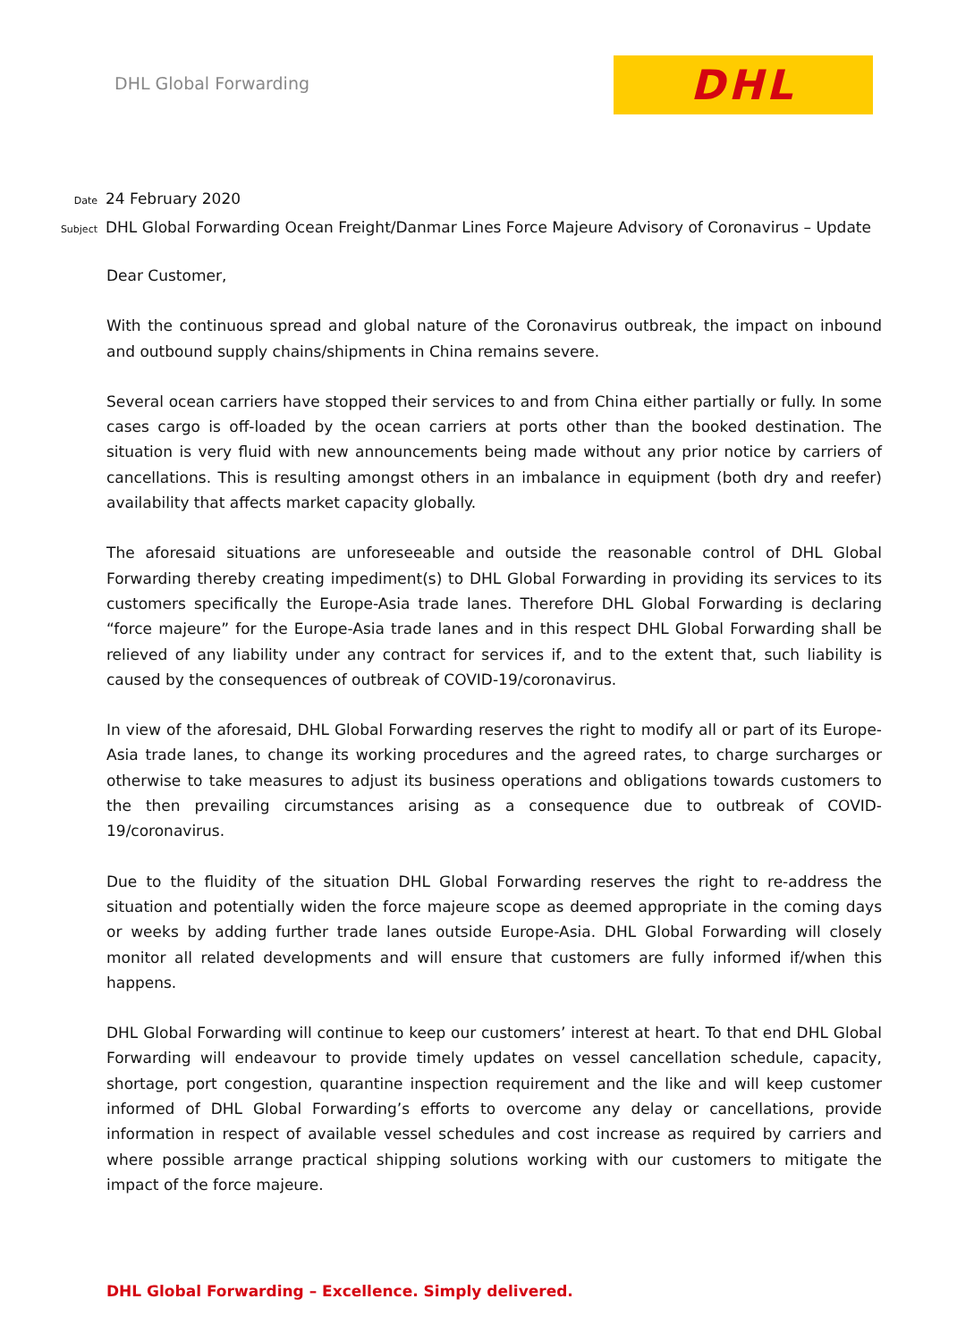DHL Global Forwarding
DHL
Date
24 February 2020
Subject
DHL Global Forwarding Ocean Freight/Danmar Lines Force Majeure Advisory of Coronavirus – Update
Dear Customer,
With the continuous spread and global nature of the Coronavirus outbreak, the impact on inbound and outbound supply chains/shipments in China remains severe.
Several ocean carriers have stopped their services to and from China either partially or fully. In some cases cargo is off-loaded by the ocean carriers at ports other than the booked destination. The situation is very fluid with new announcements being made without any prior notice by carriers of cancellations. This is resulting amongst others in an imbalance in equipment (both dry and reefer) availability that affects market capacity globally.
The aforesaid situations are unforeseeable and outside the reasonable control of DHL Global Forwarding thereby creating impediment(s) to DHL Global Forwarding in providing its services to its customers specifically the Europe-Asia trade lanes. Therefore DHL Global Forwarding is declaring “force majeure” for the Europe-Asia trade lanes and in this respect DHL Global Forwarding shall be relieved of any liability under any contract for services if, and to the extent that, such liability is caused by the consequences of outbreak of COVID-19/coronavirus.
In view of the aforesaid, DHL Global Forwarding reserves the right to modify all or part of its Europe-Asia trade lanes, to change its working procedures and the agreed rates, to charge surcharges or otherwise to take measures to adjust its business operations and obligations towards customers to the then prevailing circumstances arising as a consequence due to outbreak of COVID-19/coronavirus.
Due to the fluidity of the situation DHL Global Forwarding reserves the right to re-address the situation and potentially widen the force majeure scope as deemed appropriate in the coming days or weeks by adding further trade lanes outside Europe-Asia. DHL Global Forwarding will closely monitor all related developments and will ensure that customers are fully informed if/when this happens.
DHL Global Forwarding will continue to keep our customers’ interest at heart. To that end DHL Global Forwarding will endeavour to provide timely updates on vessel cancellation schedule, capacity, shortage, port congestion, quarantine inspection requirement and the like and will keep customer informed of DHL Global Forwarding’s efforts to overcome any delay or cancellations, provide information in respect of available vessel schedules and cost increase as required by carriers and where possible arrange practical shipping solutions working with our customers to mitigate the impact of the force majeure.
DHL Global Forwarding – Excellence. Simply delivered.